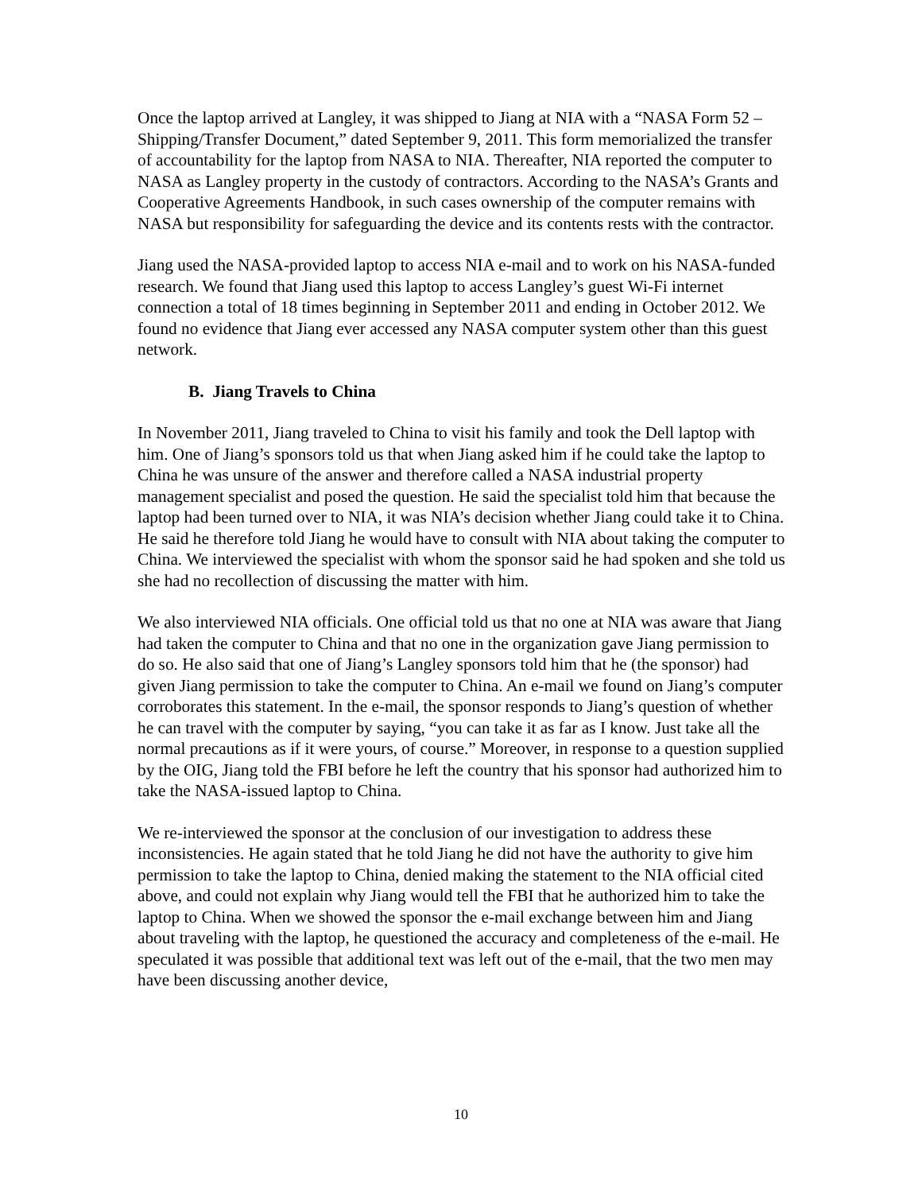Once the laptop arrived at Langley, it was shipped to Jiang at NIA with a “NASA Form 52 – Shipping/Transfer Document,” dated September 9, 2011. This form memorialized the transfer of accountability for the laptop from NASA to NIA. Thereafter, NIA reported the computer to NASA as Langley property in the custody of contractors. According to the NASA’s Grants and Cooperative Agreements Handbook, in such cases ownership of the computer remains with NASA but responsibility for safeguarding the device and its contents rests with the contractor.
Jiang used the NASA-provided laptop to access NIA e-mail and to work on his NASA-funded research. We found that Jiang used this laptop to access Langley’s guest Wi-Fi internet connection a total of 18 times beginning in September 2011 and ending in October 2012. We found no evidence that Jiang ever accessed any NASA computer system other than this guest network.
B. Jiang Travels to China
In November 2011, Jiang traveled to China to visit his family and took the Dell laptop with him. One of Jiang’s sponsors told us that when Jiang asked him if he could take the laptop to China he was unsure of the answer and therefore called a NASA industrial property management specialist and posed the question. He said the specialist told him that because the laptop had been turned over to NIA, it was NIA’s decision whether Jiang could take it to China. He said he therefore told Jiang he would have to consult with NIA about taking the computer to China. We interviewed the specialist with whom the sponsor said he had spoken and she told us she had no recollection of discussing the matter with him.
We also interviewed NIA officials. One official told us that no one at NIA was aware that Jiang had taken the computer to China and that no one in the organization gave Jiang permission to do so. He also said that one of Jiang’s Langley sponsors told him that he (the sponsor) had given Jiang permission to take the computer to China. An e-mail we found on Jiang’s computer corroborates this statement. In the e-mail, the sponsor responds to Jiang’s question of whether he can travel with the computer by saying, “you can take it as far as I know. Just take all the normal precautions as if it were yours, of course.” Moreover, in response to a question supplied by the OIG, Jiang told the FBI before he left the country that his sponsor had authorized him to take the NASA-issued laptop to China.
We re-interviewed the sponsor at the conclusion of our investigation to address these inconsistencies. He again stated that he told Jiang he did not have the authority to give him permission to take the laptop to China, denied making the statement to the NIA official cited above, and could not explain why Jiang would tell the FBI that he authorized him to take the laptop to China. When we showed the sponsor the e-mail exchange between him and Jiang about traveling with the laptop, he questioned the accuracy and completeness of the e-mail. He speculated it was possible that additional text was left out of the e-mail, that the two men may have been discussing another device,
10